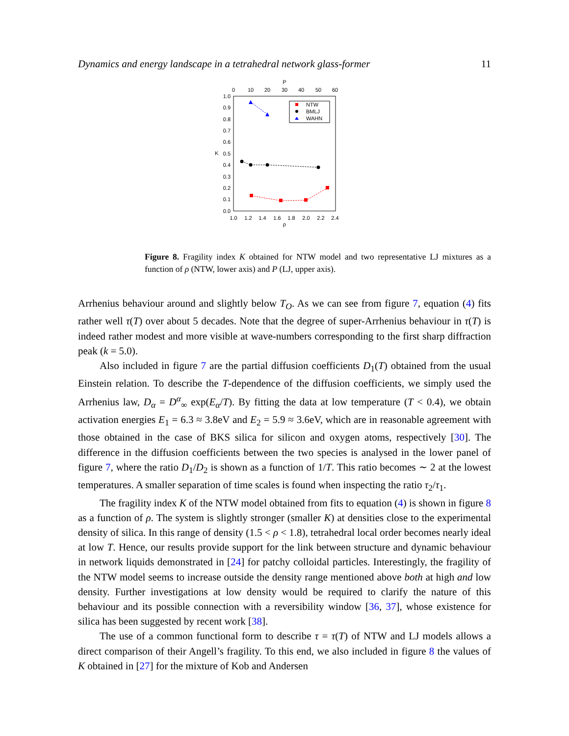Dynamics and energy landscape in a tetrahedral network glass-former 11
P
0
10
20
30
40
50
60
1.0
0.9
0.8
0.7
0.6
0.5
0.4
0.3
0.2
0.1
0.0
K
1.0
1.2
1.4
1.6
1.8
2.0
2.2
2.4
ρ
NTW
BMLJ
WAHN
Figure 8. Fragility index K obtained for NTW model and two representative LJ mixtures as a function of ρ (NTW, lower axis) and P (LJ, upper axis).
Arrhenius behaviour around and slightly below T<sub>O</sub>. As we can see from figure 7, equation (4) fits rather well τ(T) over about 5 decades. Note that the degree of super-Arrhenius behaviour in τ(T) is indeed rather modest and more visible at wave-numbers corresponding to the first sharp diffraction peak (k = 5.0).
Also included in figure 7 are the partial diffusion coefficients D<sub>1</sub>(T) obtained from the usual Einstein relation. To describe the T-dependence of the diffusion coefficients, we simply used the Arrhenius law, D<sub>α</sub> = D<sup>α</sup><sub>∞</sub> exp(E<sub>α</sub>/T). By fitting the data at low temperature (T < 0.4), we obtain activation energies E<sub>1</sub> = 6.3 ≈ 3.8eV and E<sub>2</sub> = 5.9 ≈ 3.6eV, which are in reasonable agreement with those obtained in the case of BKS silica for silicon and oxygen atoms, respectively [30]. The difference in the diffusion coefficients between the two species is analysed in the lower panel of figure 7, where the ratio D<sub>1</sub>/D<sub>2</sub> is shown as a function of 1/T. This ratio becomes ∼ 2 at the lowest temperatures. A smaller separation of time scales is found when inspecting the ratio τ<sub>2</sub>/τ<sub>1</sub>.
The fragility index K of the NTW model obtained from fits to equation (4) is shown in figure 8 as a function of ρ. The system is slightly stronger (smaller K) at densities close to the experimental density of silica. In this range of density (1.5 < ρ < 1.8), tetrahedral local order becomes nearly ideal at low T. Hence, our results provide support for the link between structure and dynamic behaviour in network liquids demonstrated in [24] for patchy colloidal particles. Interestingly, the fragility of the NTW model seems to increase outside the density range mentioned above both at high and low density. Further investigations at low density would be required to clarify the nature of this behaviour and its possible connection with a reversibility window [36, 37], whose existence for silica has been suggested by recent work [38].
The use of a common functional form to describe τ = τ(T) of NTW and LJ models allows a direct comparison of their Angell’s fragility. To this end, we also included in figure 8 the values of K obtained in [27] for the mixture of Kob and Andersen